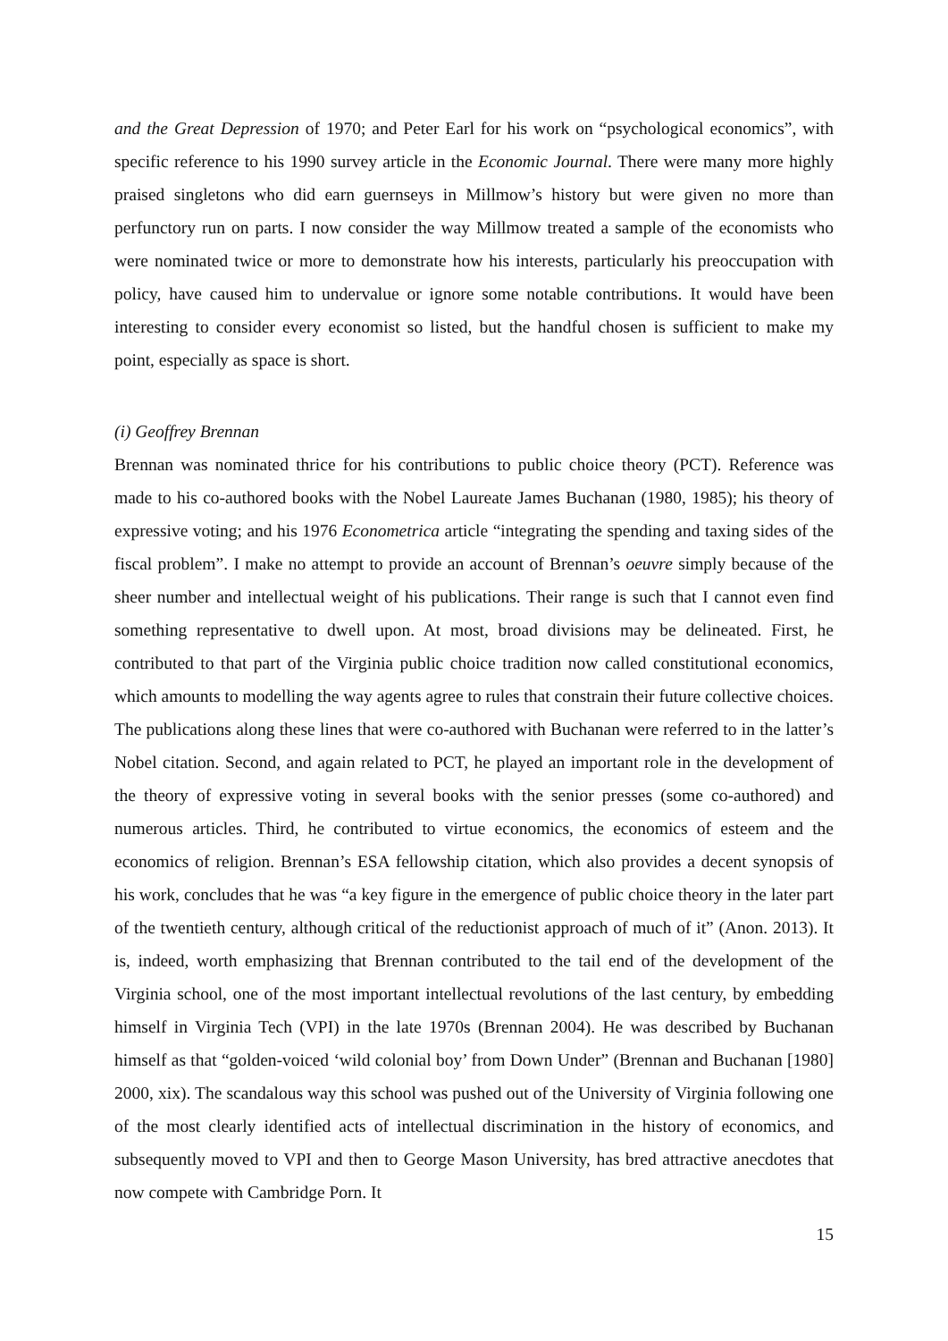and the Great Depression of 1970; and Peter Earl for his work on “psychological economics”, with specific reference to his 1990 survey article in the Economic Journal. There were many more highly praised singletons who did earn guernseys in Millmow’s history but were given no more than perfunctory run on parts. I now consider the way Millmow treated a sample of the economists who were nominated twice or more to demonstrate how his interests, particularly his preoccupation with policy, have caused him to undervalue or ignore some notable contributions. It would have been interesting to consider every economist so listed, but the handful chosen is sufficient to make my point, especially as space is short.
(i) Geoffrey Brennan
Brennan was nominated thrice for his contributions to public choice theory (PCT). Reference was made to his co-authored books with the Nobel Laureate James Buchanan (1980, 1985); his theory of expressive voting; and his 1976 Econometrica article “integrating the spending and taxing sides of the fiscal problem”. I make no attempt to provide an account of Brennan’s oeuvre simply because of the sheer number and intellectual weight of his publications. Their range is such that I cannot even find something representative to dwell upon. At most, broad divisions may be delineated. First, he contributed to that part of the Virginia public choice tradition now called constitutional economics, which amounts to modelling the way agents agree to rules that constrain their future collective choices. The publications along these lines that were co-authored with Buchanan were referred to in the latter’s Nobel citation. Second, and again related to PCT, he played an important role in the development of the theory of expressive voting in several books with the senior presses (some co-authored) and numerous articles. Third, he contributed to virtue economics, the economics of esteem and the economics of religion. Brennan’s ESA fellowship citation, which also provides a decent synopsis of his work, concludes that he was “a key figure in the emergence of public choice theory in the later part of the twentieth century, although critical of the reductionist approach of much of it” (Anon. 2013). It is, indeed, worth emphasizing that Brennan contributed to the tail end of the development of the Virginia school, one of the most important intellectual revolutions of the last century, by embedding himself in Virginia Tech (VPI) in the late 1970s (Brennan 2004). He was described by Buchanan himself as that “golden-voiced ‘wild colonial boy’ from Down Under” (Brennan and Buchanan [1980] 2000, xix). The scandalous way this school was pushed out of the University of Virginia following one of the most clearly identified acts of intellectual discrimination in the history of economics, and subsequently moved to VPI and then to George Mason University, has bred attractive anecdotes that now compete with Cambridge Porn. It
15